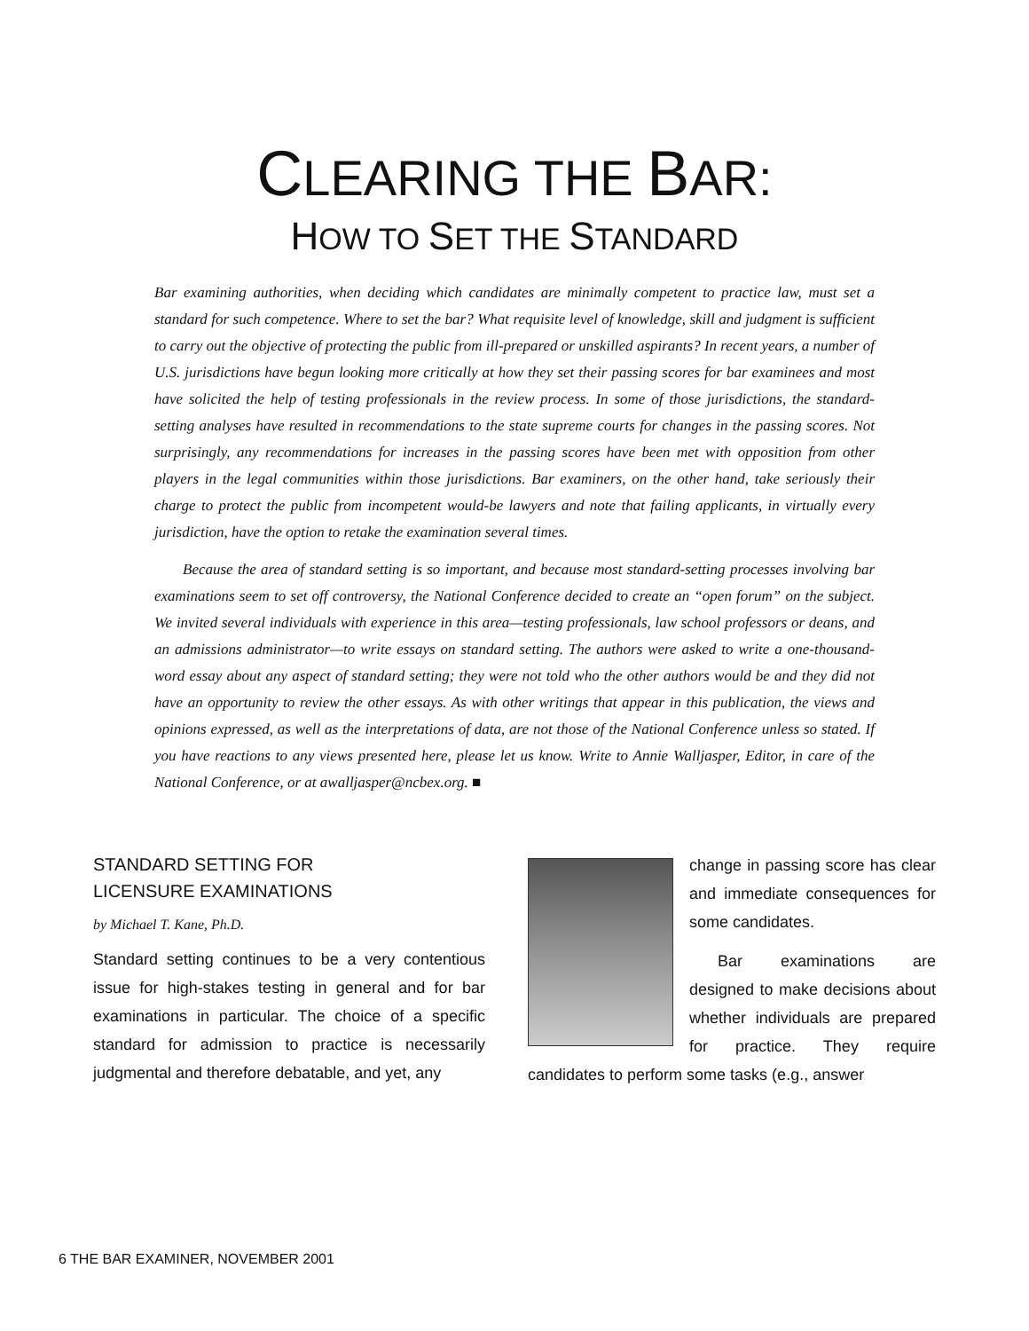CLEARING THE BAR:
HOW TO SET THE STANDARD
Bar examining authorities, when deciding which candidates are minimally competent to practice law, must set a standard for such competence. Where to set the bar? What requisite level of knowledge, skill and judgment is sufficient to carry out the objective of protecting the public from ill-prepared or unskilled aspirants? In recent years, a number of U.S. jurisdictions have begun looking more critically at how they set their passing scores for bar examinees and most have solicited the help of testing professionals in the review process. In some of those jurisdictions, the standard-setting analyses have resulted in recommendations to the state supreme courts for changes in the passing scores. Not surprisingly, any recommendations for increases in the passing scores have been met with opposition from other players in the legal communities within those jurisdictions. Bar examiners, on the other hand, take seriously their charge to protect the public from incompetent would-be lawyers and note that failing applicants, in virtually every jurisdiction, have the option to retake the examination several times.
Because the area of standard setting is so important, and because most standard-setting processes involving bar examinations seem to set off controversy, the National Conference decided to create an “open forum” on the subject. We invited several individuals with experience in this area—testing professionals, law school professors or deans, and an admissions administrator—to write essays on standard setting. The authors were asked to write a one-thousand-word essay about any aspect of standard setting; they were not told who the other authors would be and they did not have an opportunity to review the other essays. As with other writings that appear in this publication, the views and opinions expressed, as well as the interpretations of data, are not those of the National Conference unless so stated. If you have reactions to any views presented here, please let us know. Write to Annie Walljasper, Editor, in care of the National Conference, or at awalljasper@ncbex.org. ■
STANDARD SETTING FOR
LICENSURE EXAMINATIONS
by Michael T. Kane, Ph.D.
Standard setting continues to be a very contentious issue for high-stakes testing in general and for bar examinations in particular. The choice of a specific standard for admission to practice is necessarily judgmental and therefore debatable, and yet, any
change in passing score has clear and immediate consequences for some candidates.
Bar examinations are designed to make decisions about whether individuals are prepared for practice. They require candidates to perform some tasks (e.g., answer
6 THE BAR EXAMINER, NOVEMBER 2001